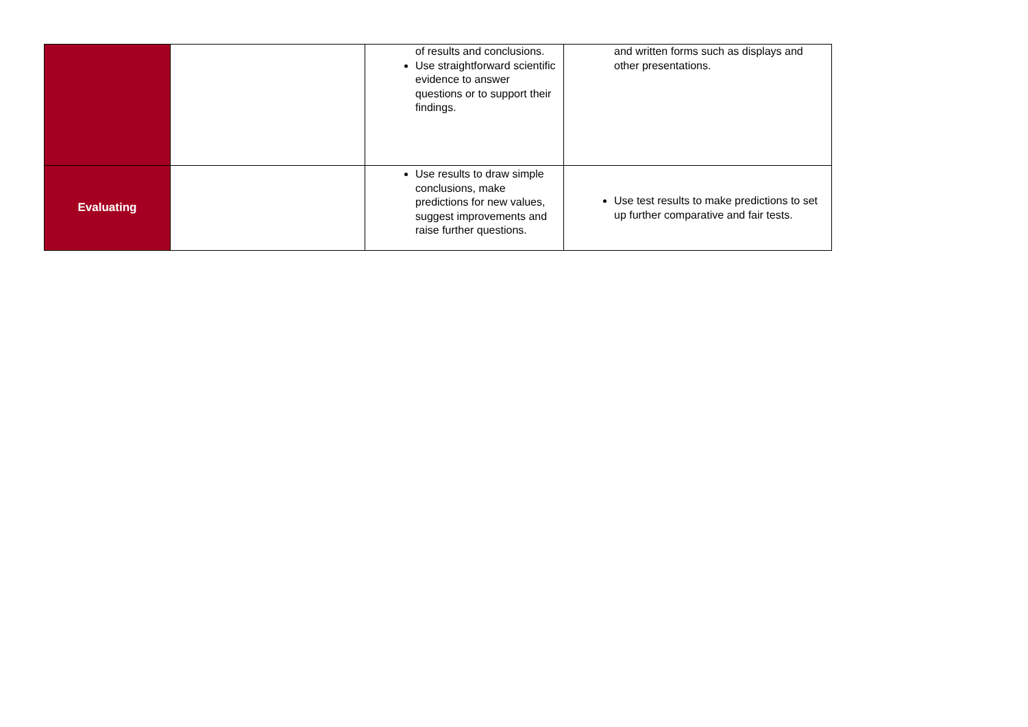| | | of results and conclusions. Use straightforward scientific evidence to answer questions or to support their findings. | and written forms such as displays and other presentations. |
| Evaluating | | Use results to draw simple conclusions, make predictions for new values, suggest improvements and raise further questions. | Use test results to make predictions to set up further comparative and fair tests. |